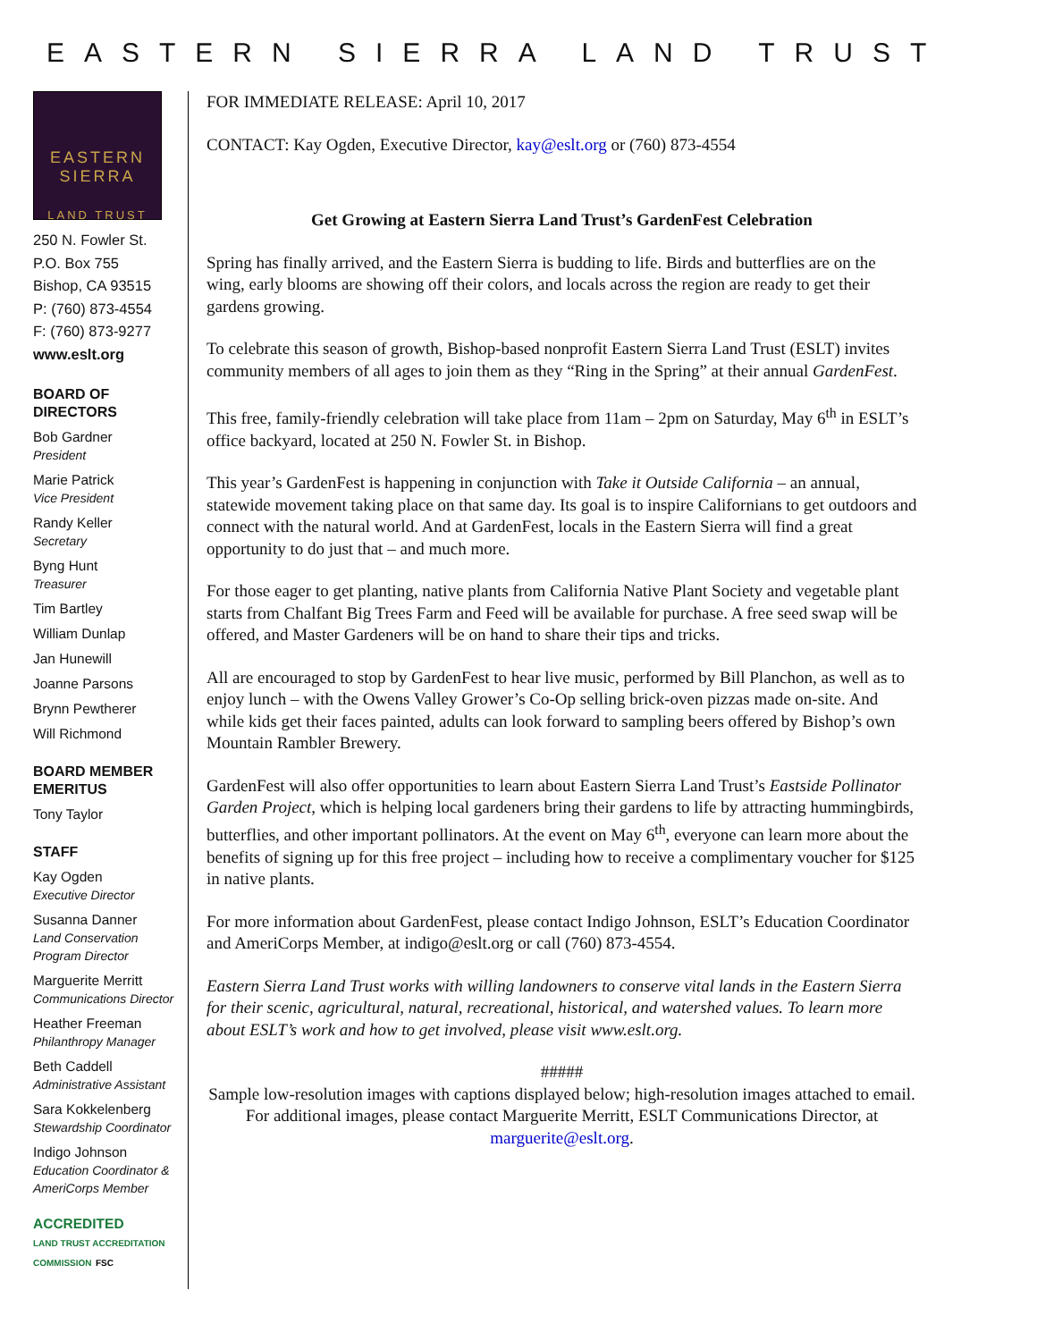EASTERN SIERRA LAND TRUST
EASTERN
SIERRA
LAND TRUST
250 N. Fowler St.
P.O. Box 755
Bishop, CA 93515
P: (760) 873-4554
F: (760) 873-9277
www.eslt.org
BOARD OF DIRECTORS
Bob Gardner
President
Marie Patrick
Vice President
Randy Keller
Secretary
Byng Hunt
Treasurer
Tim Bartley
William Dunlap
Jan Hunewill
Joanne Parsons
Brynn Pewtherer
Will Richmond
BOARD MEMBER EMERITUS
Tony Taylor
STAFF
Kay Ogden
Executive Director
Susanna Danner
Land Conservation Program Director
Marguerite Merritt
Communications Director
Heather Freeman
Philanthropy Manager
Beth Caddell
Administrative Assistant
Sara Kokkelenberg
Stewardship Coordinator
Indigo Johnson
Education Coordinator & AmeriCorps Member
ACCREDITED
LAND TRUST ACCREDITATION COMMISSION FSC
FOR IMMEDIATE RELEASE: April 10, 2017
CONTACT: Kay Ogden, Executive Director, kay@eslt.org or (760) 873-4554
Get Growing at Eastern Sierra Land Trust’s GardenFest Celebration
Spring has finally arrived, and the Eastern Sierra is budding to life. Birds and butterflies are on the wing, early blooms are showing off their colors, and locals across the region are ready to get their gardens growing.
To celebrate this season of growth, Bishop-based nonprofit Eastern Sierra Land Trust (ESLT) invites community members of all ages to join them as they “Ring in the Spring” at their annual GardenFest.
This free, family-friendly celebration will take place from 11am – 2pm on Saturday, May 6<sup>th</sup> in ESLT’s office backyard, located at 250 N. Fowler St. in Bishop.
This year’s GardenFest is happening in conjunction with Take it Outside California – an annual, statewide movement taking place on that same day. Its goal is to inspire Californians to get outdoors and connect with the natural world. And at GardenFest, locals in the Eastern Sierra will find a great opportunity to do just that – and much more.
For those eager to get planting, native plants from California Native Plant Society and vegetable plant starts from Chalfant Big Trees Farm and Feed will be available for purchase. A free seed swap will be offered, and Master Gardeners will be on hand to share their tips and tricks.
All are encouraged to stop by GardenFest to hear live music, performed by Bill Planchon, as well as to enjoy lunch – with the Owens Valley Grower’s Co-Op selling brick-oven pizzas made on-site. And while kids get their faces painted, adults can look forward to sampling beers offered by Bishop’s own Mountain Rambler Brewery.
GardenFest will also offer opportunities to learn about Eastern Sierra Land Trust’s Eastside Pollinator Garden Project, which is helping local gardeners bring their gardens to life by attracting hummingbirds, butterflies, and other important pollinators. At the event on May 6<sup>th</sup>, everyone can learn more about the benefits of signing up for this free project – including how to receive a complimentary voucher for $125 in native plants.
For more information about GardenFest, please contact Indigo Johnson, ESLT’s Education Coordinator and AmeriCorps Member, at indigo@eslt.org or call (760) 873-4554.
Eastern Sierra Land Trust works with willing landowners to conserve vital lands in the Eastern Sierra for their scenic, agricultural, natural, recreational, historical, and watershed values. To learn more about ESLT’s work and how to get involved, please visit www.eslt.org.
#####
Sample low-resolution images with captions displayed below; high-resolution images attached to email. For additional images, please contact Marguerite Merritt, ESLT Communications Director, at marguerite@eslt.org.